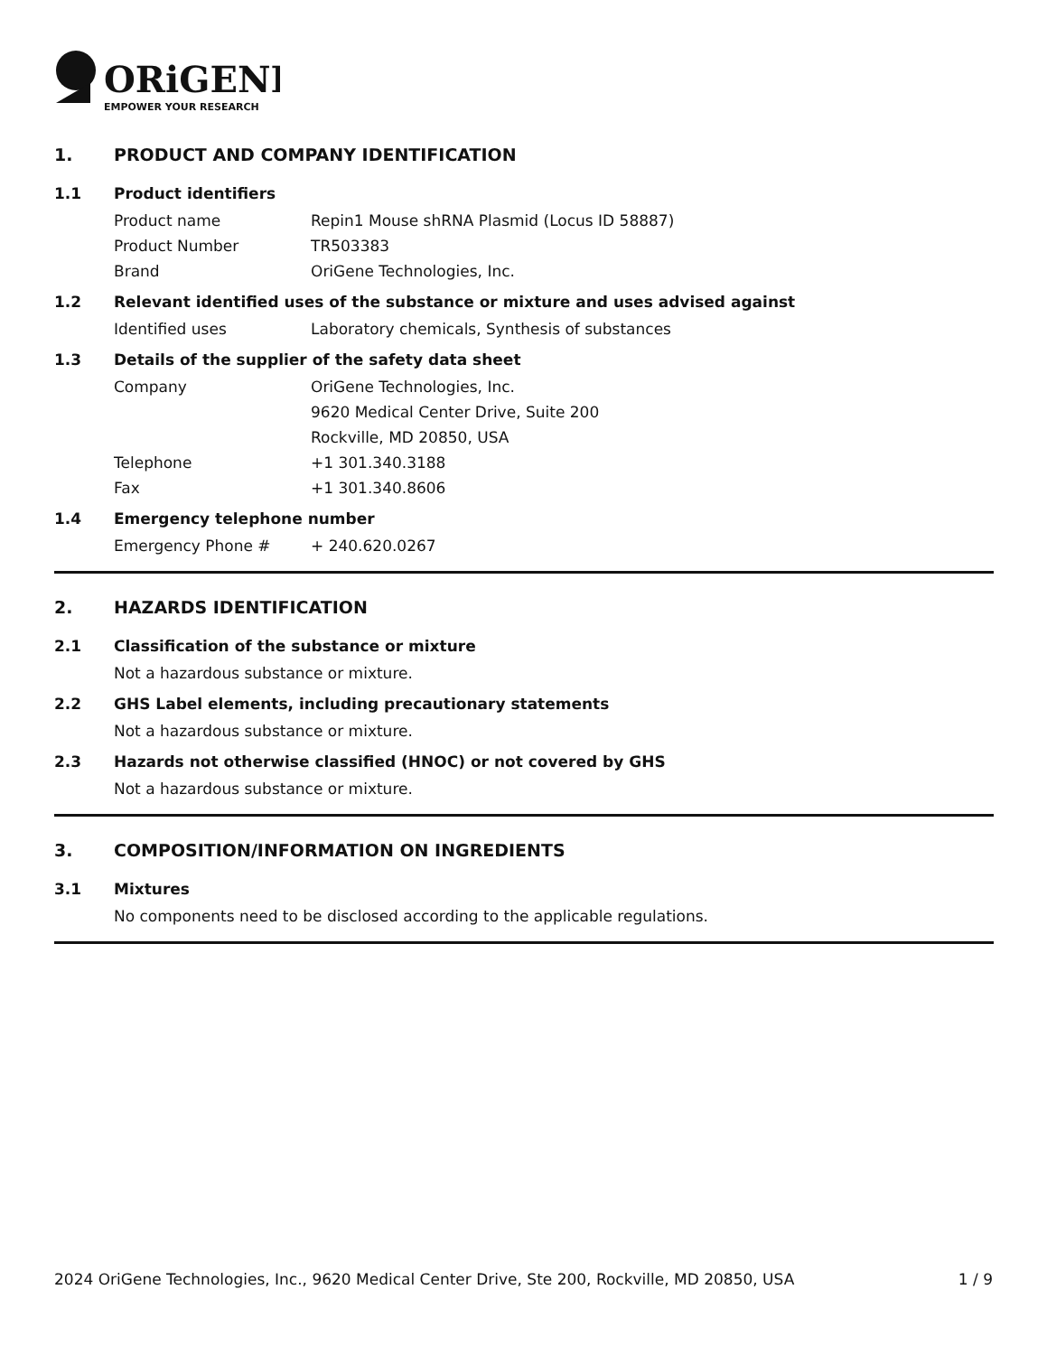ORiGENE
EMPOWER YOUR RESEARCH
1. PRODUCT AND COMPANY IDENTIFICATION
1.1 Product identifiers
Product name Repin1 Mouse shRNA Plasmid (Locus ID 58887)
Product Number TR503383
Brand OriGene Technologies, Inc.
1.2 Relevant identified uses of the substance or mixture and uses advised against
Identified uses Laboratory chemicals, Synthesis of substances
1.3 Details of the supplier of the safety data sheet
Company OriGene Technologies, Inc.
9620 Medical Center Drive, Suite 200
Rockville, MD 20850, USA
Telephone +1 301.340.3188
Fax +1 301.340.8606
1.4 Emergency telephone number
Emergency Phone # + 240.620.0267
2. HAZARDS IDENTIFICATION
2.1 Classification of the substance or mixture
Not a hazardous substance or mixture.
2.2 GHS Label elements, including precautionary statements
Not a hazardous substance or mixture.
2.3 Hazards not otherwise classified (HNOC) or not covered by GHS
Not a hazardous substance or mixture.
3. COMPOSITION/INFORMATION ON INGREDIENTS
3.1 Mixtures
No components need to be disclosed according to the applicable regulations.
2024 OriGene Technologies, Inc., 9620 Medical Center Drive, Ste 200, Rockville, MD 20850, USA 1 / 9